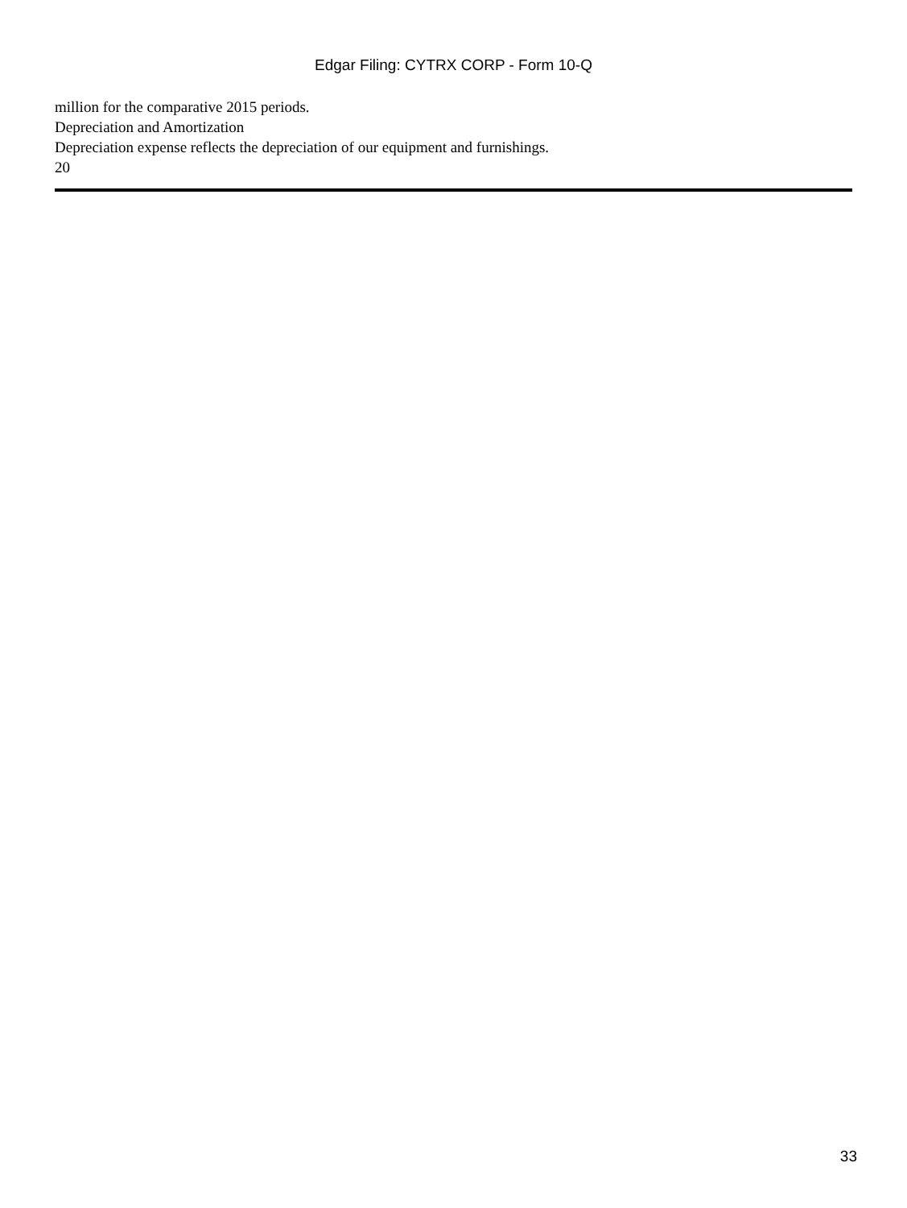Edgar Filing: CYTRX CORP - Form 10-Q
million for the comparative 2015 periods.
Depreciation and Amortization
Depreciation expense reflects the depreciation of our equipment and furnishings.
20
33